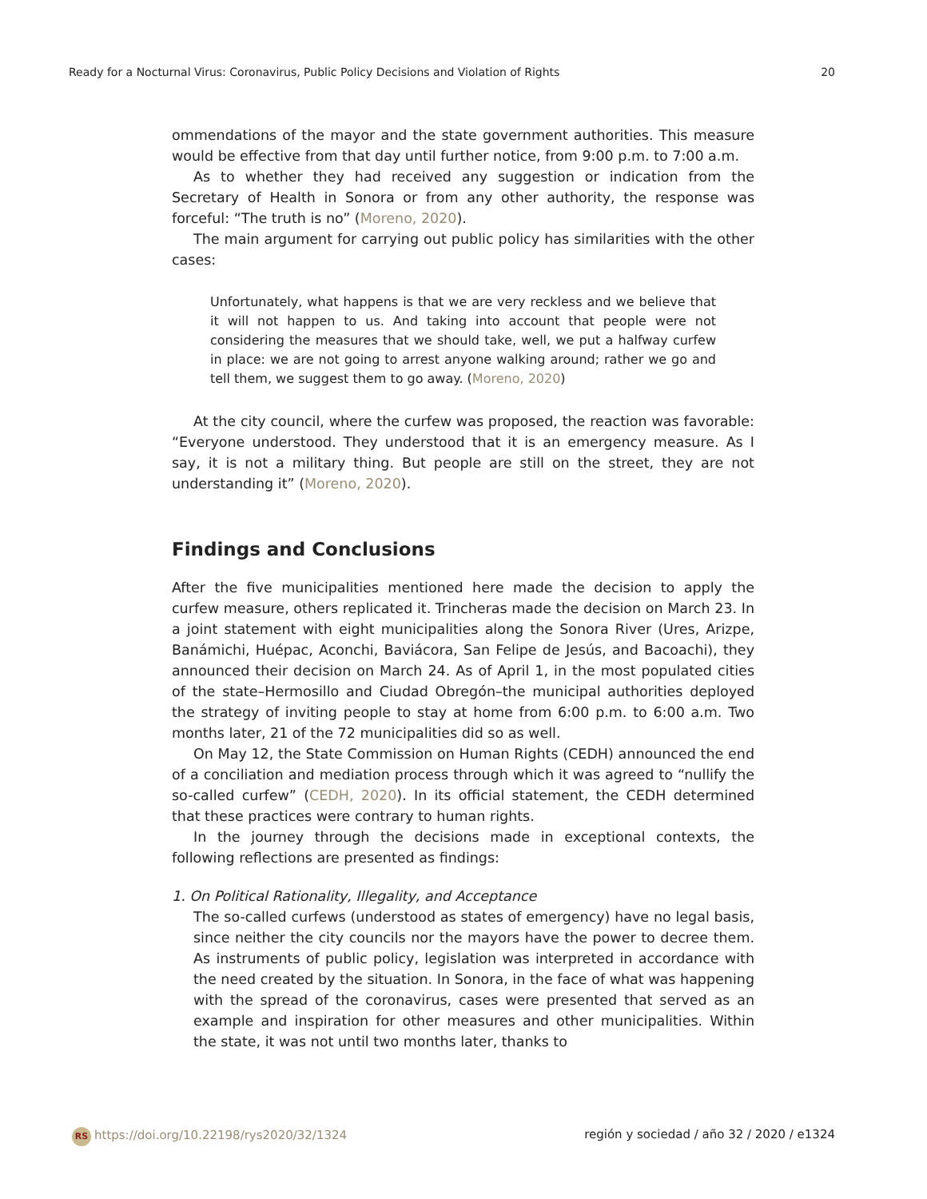Ready for a Nocturnal Virus: Coronavirus, Public Policy Decisions and Violation of Rights 20
ommendations of the mayor and the state government authorities. This measure would be effective from that day until further notice, from 9:00 p.m. to 7:00 a.m.
As to whether they had received any suggestion or indication from the Secretary of Health in Sonora or from any other authority, the response was forceful: “The truth is no” (Moreno, 2020).
The main argument for carrying out public policy has similarities with the other cases:
Unfortunately, what happens is that we are very reckless and we believe that it will not happen to us. And taking into account that people were not considering the measures that we should take, well, we put a halfway curfew in place: we are not going to arrest anyone walking around; rather we go and tell them, we suggest them to go away. (Moreno, 2020)
At the city council, where the curfew was proposed, the reaction was favorable: “Everyone understood. They understood that it is an emergency measure. As I say, it is not a military thing. But people are still on the street, they are not understanding it” (Moreno, 2020).
Findings and Conclusions
After the five municipalities mentioned here made the decision to apply the curfew measure, others replicated it. Trincheras made the decision on March 23. In a joint statement with eight municipalities along the Sonora River (Ures, Arizpe, Banámichi, Huépac, Aconchi, Baviácora, San Felipe de Jesús, and Bacoachi), they announced their decision on March 24. As of April 1, in the most populated cities of the state–Hermosillo and Ciudad Obregón–the municipal authorities deployed the strategy of inviting people to stay at home from 6:00 p.m. to 6:00 a.m. Two months later, 21 of the 72 municipalities did so as well.
On May 12, the State Commission on Human Rights (CEDH) announced the end of a conciliation and mediation process through which it was agreed to “nullify the so-called curfew” (CEDH, 2020). In its official statement, the CEDH determined that these practices were contrary to human rights.
In the journey through the decisions made in exceptional contexts, the following reflections are presented as findings:
1. On Political Rationality, Illegality, and Acceptance
The so-called curfews (understood as states of emergency) have no legal basis, since neither the city councils nor the mayors have the power to decree them. As instruments of public policy, legislation was interpreted in accordance with the need created by the situation. In Sonora, in the face of what was happening with the spread of the coronavirus, cases were presented that served as an example and inspiration for other measures and other municipalities. Within the state, it was not until two months later, thanks to
RS https://doi.org/10.22198/rys2020/32/1324 región y sociedad / año 32 / 2020 / e1324